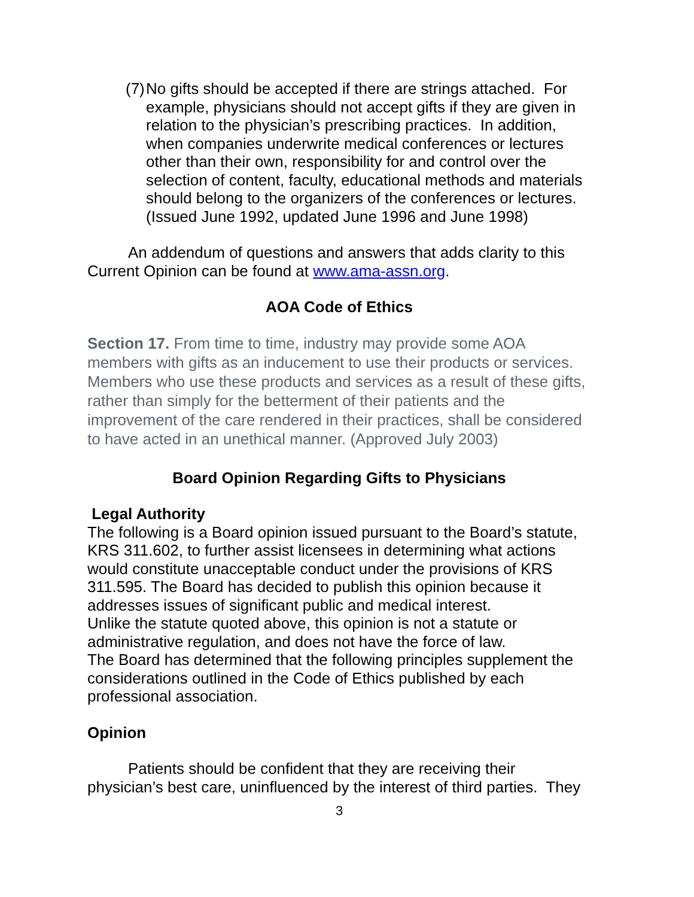(7)
No gifts should be accepted if there are strings attached. For example, physicians should not accept gifts if they are given in relation to the physician’s prescribing practices. In addition, when companies underwrite medical conferences or lectures other than their own, responsibility for and control over the selection of content, faculty, educational methods and materials should belong to the organizers of the conferences or lectures. (Issued June 1992, updated June 1996 and June 1998)
An addendum of questions and answers that adds clarity to this Current Opinion can be found at www.ama-assn.org.
AOA Code of Ethics
Section 17. From time to time, industry may provide some AOA members with gifts as an inducement to use their products or services. Members who use these products and services as a result of these gifts, rather than simply for the betterment of their patients and the improvement of the care rendered in their practices, shall be considered to have acted in an unethical manner. (Approved July 2003)
Board Opinion Regarding Gifts to Physicians
Legal Authority
The following is a Board opinion issued pursuant to the Board’s statute, KRS 311.602, to further assist licensees in determining what actions would constitute unacceptable conduct under the provisions of KRS 311.595. The Board has decided to publish this opinion because it addresses issues of significant public and medical interest.
Unlike the statute quoted above, this opinion is not a statute or administrative regulation, and does not have the force of law.
The Board has determined that the following principles supplement the considerations outlined in the Code of Ethics published by each professional association.
Opinion
Patients should be confident that they are receiving their physician’s best care, uninfluenced by the interest of third parties. They
3